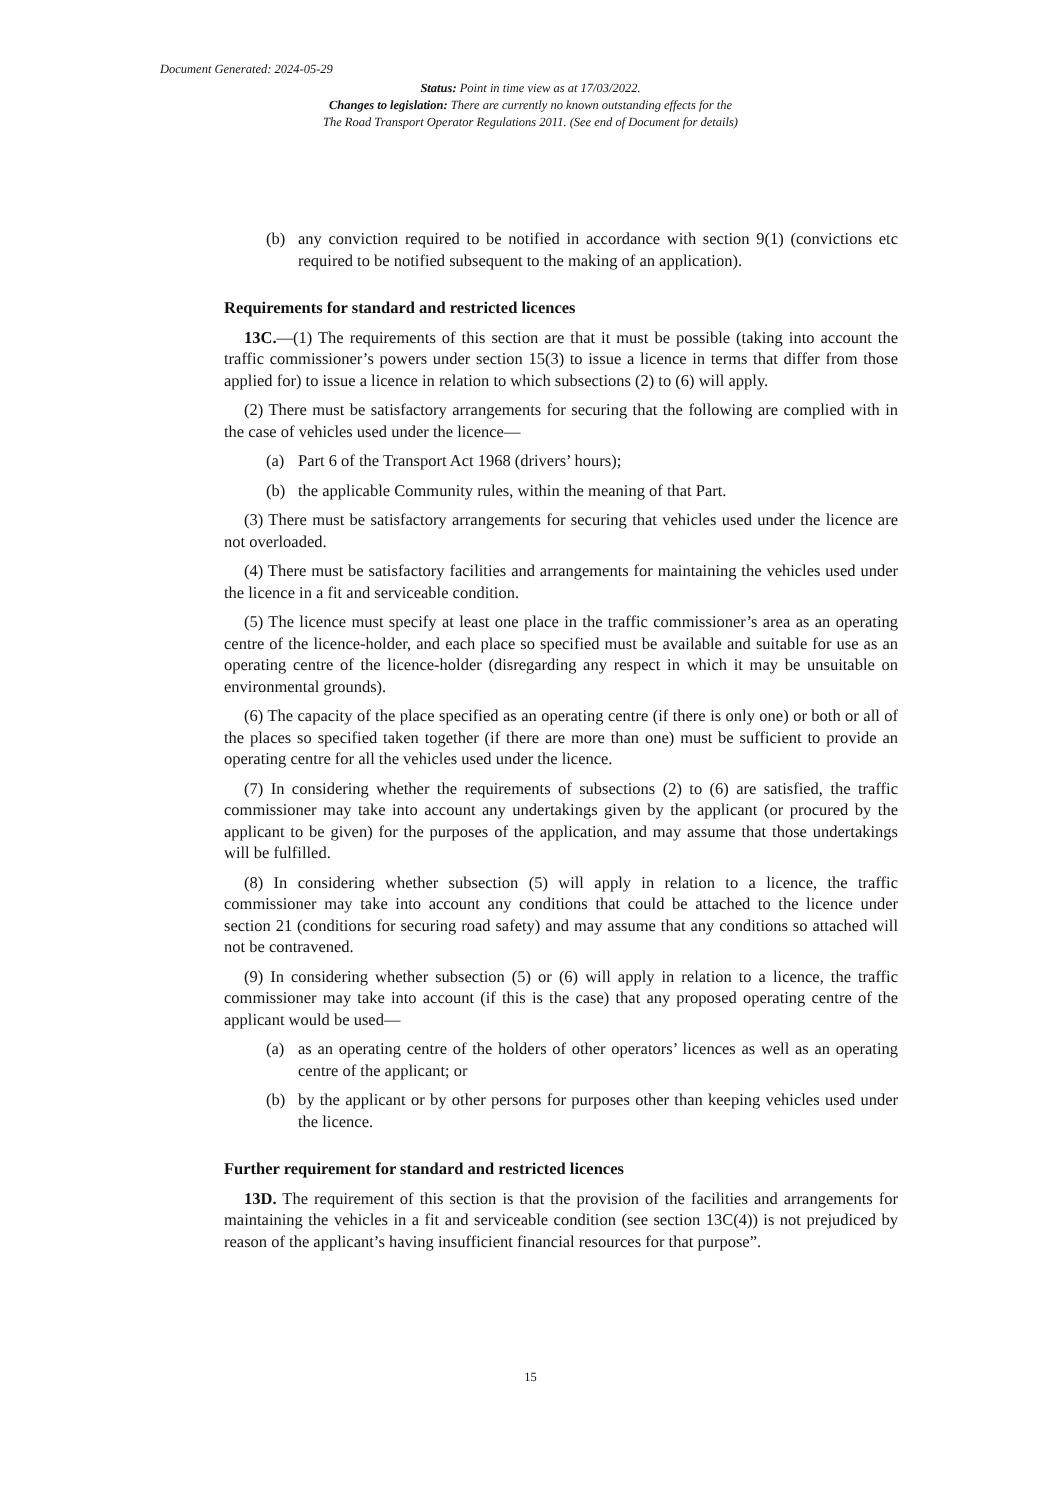Document Generated: 2024-05-29
Status: Point in time view as at 17/03/2022.
Changes to legislation: There are currently no known outstanding effects for the
The Road Transport Operator Regulations 2011. (See end of Document for details)
(b) any conviction required to be notified in accordance with section 9(1) (convictions etc required to be notified subsequent to the making of an application).
Requirements for standard and restricted licences
13C.—(1) The requirements of this section are that it must be possible (taking into account the traffic commissioner’s powers under section 15(3) to issue a licence in terms that differ from those applied for) to issue a licence in relation to which subsections (2) to (6) will apply.
(2) There must be satisfactory arrangements for securing that the following are complied with in the case of vehicles used under the licence—
(a) Part 6 of the Transport Act 1968 (drivers’ hours);
(b) the applicable Community rules, within the meaning of that Part.
(3) There must be satisfactory arrangements for securing that vehicles used under the licence are not overloaded.
(4) There must be satisfactory facilities and arrangements for maintaining the vehicles used under the licence in a fit and serviceable condition.
(5) The licence must specify at least one place in the traffic commissioner’s area as an operating centre of the licence-holder, and each place so specified must be available and suitable for use as an operating centre of the licence-holder (disregarding any respect in which it may be unsuitable on environmental grounds).
(6) The capacity of the place specified as an operating centre (if there is only one) or both or all of the places so specified taken together (if there are more than one) must be sufficient to provide an operating centre for all the vehicles used under the licence.
(7) In considering whether the requirements of subsections (2) to (6) are satisfied, the traffic commissioner may take into account any undertakings given by the applicant (or procured by the applicant to be given) for the purposes of the application, and may assume that those undertakings will be fulfilled.
(8) In considering whether subsection (5) will apply in relation to a licence, the traffic commissioner may take into account any conditions that could be attached to the licence under section 21 (conditions for securing road safety) and may assume that any conditions so attached will not be contravened.
(9) In considering whether subsection (5) or (6) will apply in relation to a licence, the traffic commissioner may take into account (if this is the case) that any proposed operating centre of the applicant would be used—
(a) as an operating centre of the holders of other operators’ licences as well as an operating centre of the applicant; or
(b) by the applicant or by other persons for purposes other than keeping vehicles used under the licence.
Further requirement for standard and restricted licences
13D. The requirement of this section is that the provision of the facilities and arrangements for maintaining the vehicles in a fit and serviceable condition (see section 13C(4)) is not prejudiced by reason of the applicant’s having insufficient financial resources for that purpose”.
15